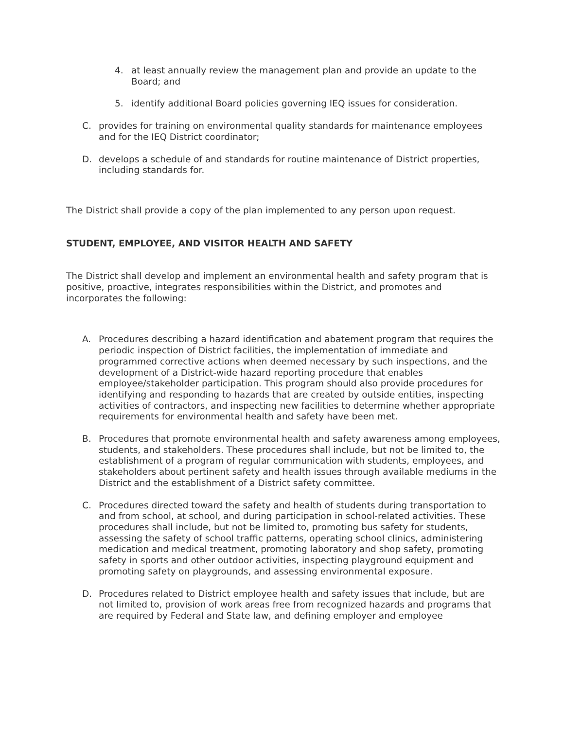4. at least annually review the management plan and provide an update to the Board; and
5. identify additional Board policies governing IEQ issues for consideration.
C. provides for training on environmental quality standards for maintenance employees and for the IEQ District coordinator;
D. develops a schedule of and standards for routine maintenance of District properties, including standards for.
The District shall provide a copy of the plan implemented to any person upon request.
STUDENT, EMPLOYEE, AND VISITOR HEALTH AND SAFETY
The District shall develop and implement an environmental health and safety program that is positive, proactive, integrates responsibilities within the District, and promotes and incorporates the following:
A. Procedures describing a hazard identification and abatement program that requires the periodic inspection of District facilities, the implementation of immediate and programmed corrective actions when deemed necessary by such inspections, and the development of a District-wide hazard reporting procedure that enables employee/stakeholder participation. This program should also provide procedures for identifying and responding to hazards that are created by outside entities, inspecting activities of contractors, and inspecting new facilities to determine whether appropriate requirements for environmental health and safety have been met.
B. Procedures that promote environmental health and safety awareness among employees, students, and stakeholders. These procedures shall include, but not be limited to, the establishment of a program of regular communication with students, employees, and stakeholders about pertinent safety and health issues through available mediums in the District and the establishment of a District safety committee.
C. Procedures directed toward the safety and health of students during transportation to and from school, at school, and during participation in school-related activities. These procedures shall include, but not be limited to, promoting bus safety for students, assessing the safety of school traffic patterns, operating school clinics, administering medication and medical treatment, promoting laboratory and shop safety, promoting safety in sports and other outdoor activities, inspecting playground equipment and promoting safety on playgrounds, and assessing environmental exposure.
D. Procedures related to District employee health and safety issues that include, but are not limited to, provision of work areas free from recognized hazards and programs that are required by Federal and State law, and defining employer and employee